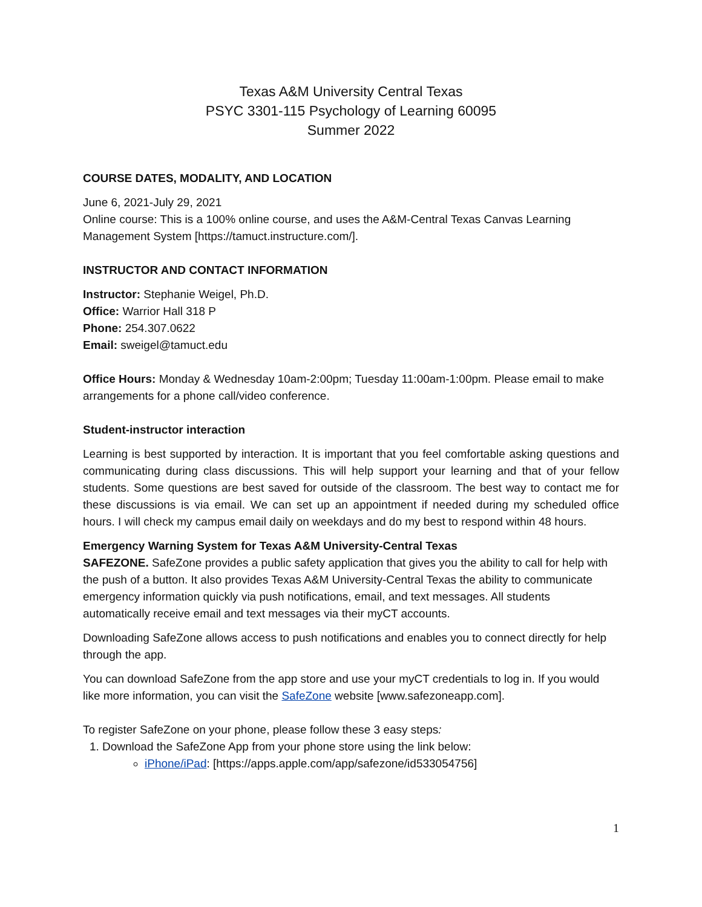Texas A&M University Central Texas
PSYC 3301-115 Psychology of Learning 60095
Summer 2022
COURSE DATES, MODALITY, AND LOCATION
June 6, 2021-July 29, 2021
Online course: This is a 100% online course, and uses the A&M-Central Texas Canvas Learning Management System [https://tamuct.instructure.com/].
INSTRUCTOR AND CONTACT INFORMATION
Instructor: Stephanie Weigel, Ph.D.
Office: Warrior Hall 318 P
Phone: 254.307.0622
Email: sweigel@tamuct.edu
Office Hours: Monday & Wednesday 10am-2:00pm; Tuesday 11:00am-1:00pm. Please email to make arrangements for a phone call/video conference.
Student-instructor interaction
Learning is best supported by interaction. It is important that you feel comfortable asking questions and communicating during class discussions. This will help support your learning and that of your fellow students. Some questions are best saved for outside of the classroom. The best way to contact me for these discussions is via email. We can set up an appointment if needed during my scheduled office hours. I will check my campus email daily on weekdays and do my best to respond within 48 hours.
Emergency Warning System for Texas A&M University-Central Texas
SAFEZONE. SafeZone provides a public safety application that gives you the ability to call for help with the push of a button. It also provides Texas A&M University-Central Texas the ability to communicate emergency information quickly via push notifications, email, and text messages. All students automatically receive email and text messages via their myCT accounts.
Downloading SafeZone allows access to push notifications and enables you to connect directly for help through the app.
You can download SafeZone from the app store and use your myCT credentials to log in. If you would like more information, you can visit the SafeZone website [www.safezoneapp.com].
To register SafeZone on your phone, please follow these 3 easy steps:
1. Download the SafeZone App from your phone store using the link below:
iPhone/iPad: [https://apps.apple.com/app/safezone/id533054756]
1